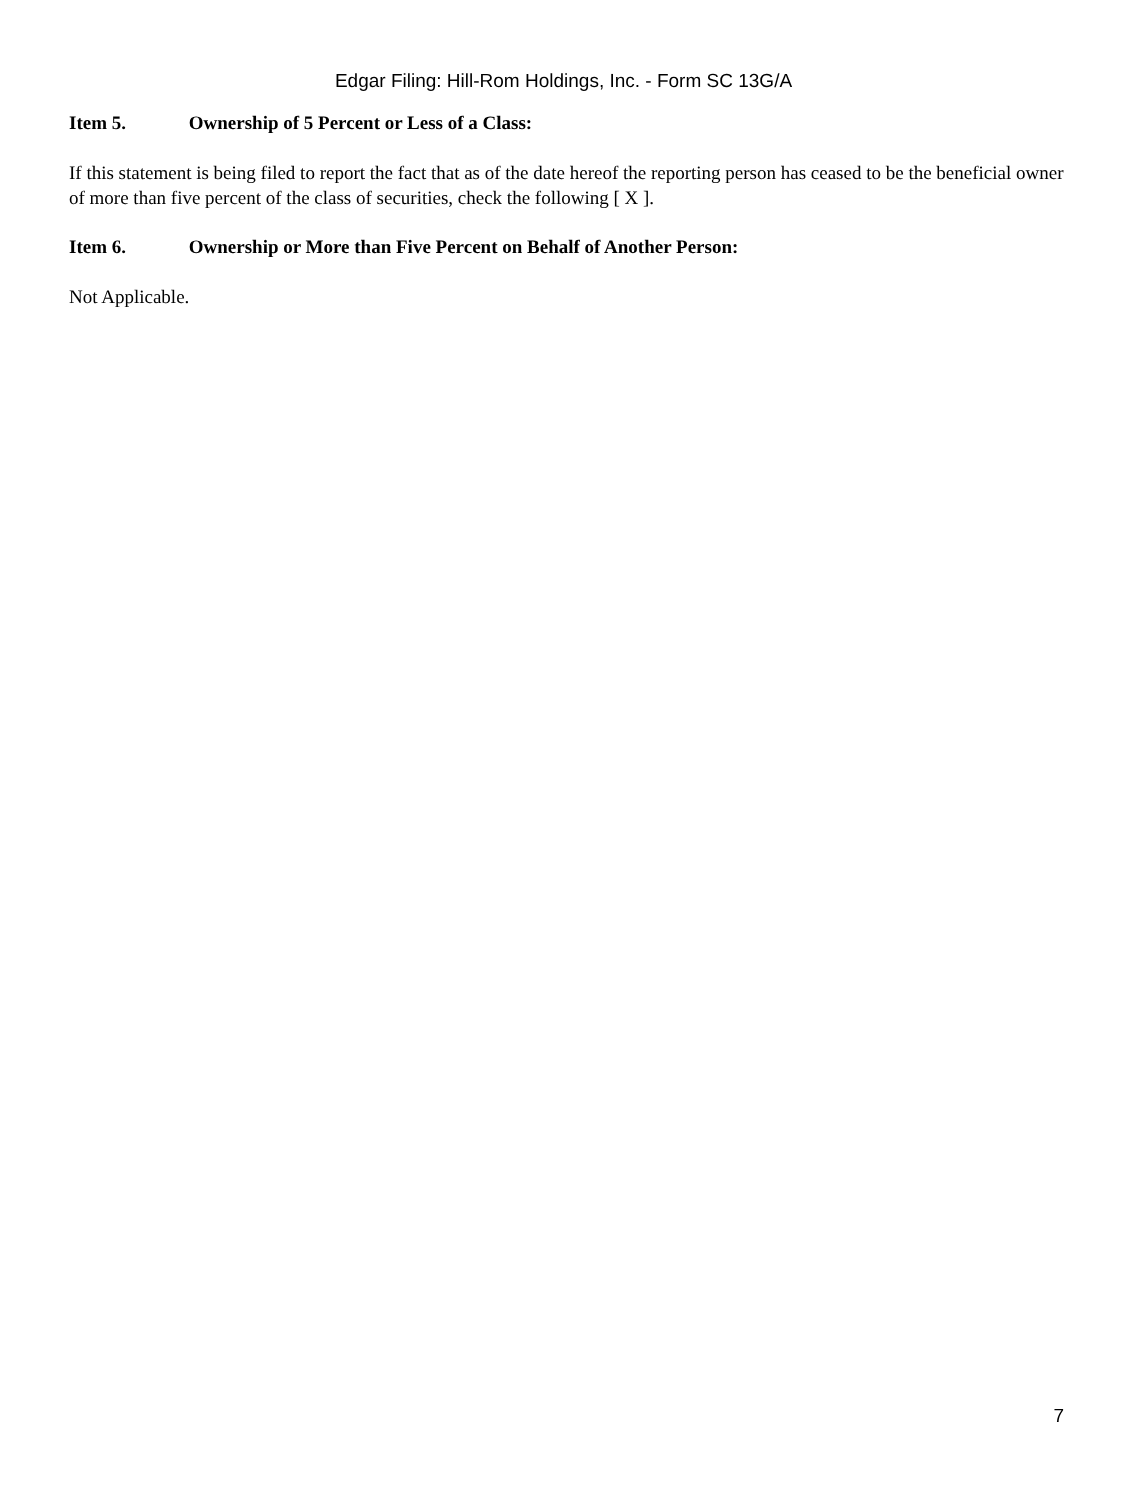Edgar Filing: Hill-Rom Holdings, Inc. - Form SC 13G/A
Item 5. Ownership of 5 Percent or Less of a Class:
If this statement is being filed to report the fact that as of the date hereof the reporting person has ceased to be the beneficial owner of more than five percent of the class of securities, check the following [ X ].
Item 6. Ownership or More than Five Percent on Behalf of Another Person:
Not Applicable.
7